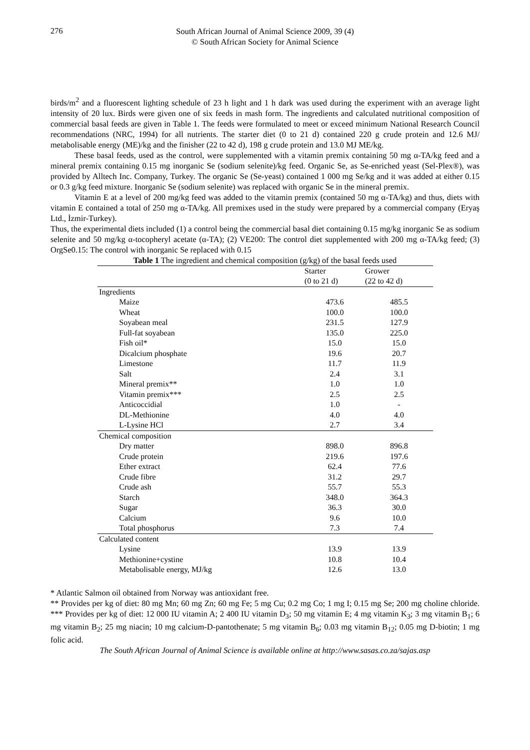276
South African Journal of Animal Science 2009, 39 (4)
© South African Society for Animal Science
birds/m<sup>2</sup> and a fluorescent lighting schedule of 23 h light and 1 h dark was used during the experiment with an average light intensity of 20 lux. Birds were given one of six feeds in mash form. The ingredients and calculated nutritional composition of commercial basal feeds are given in Table 1. The feeds were formulated to meet or exceed minimum National Research Council recommendations (NRC, 1994) for all nutrients. The starter diet (0 to 21 d) contained 220 g crude protein and 12.6 MJ/ metabolisable energy (ME)/kg and the finisher (22 to 42 d), 198 g crude protein and 13.0 MJ ME/kg.
These basal feeds, used as the control, were supplemented with a vitamin premix containing 50 mg α-TA/kg feed and a mineral premix containing 0.15 mg inorganic Se (sodium selenite)/kg feed. Organic Se, as Se-enriched yeast (Sel-Plex®), was provided by Alltech Inc. Company, Turkey. The organic Se (Se-yeast) contained 1 000 mg Se/kg and it was added at either 0.15 or 0.3 g/kg feed mixture. Inorganic Se (sodium selenite) was replaced with organic Se in the mineral premix.
Vitamin E at a level of 200 mg/kg feed was added to the vitamin premix (contained 50 mg α-TA/kg) and thus, diets with vitamin E contained a total of 250 mg α-TA/kg. All premixes used in the study were prepared by a commercial company (Eryaş Ltd., İzmir-Turkey).
Thus, the experimental diets included (1) a control being the commercial basal diet containing 0.15 mg/kg inorganic Se as sodium selenite and 50 mg/kg α-tocopheryl acetate (α-TA); (2) VE200: The control diet supplemented with 200 mg α-TA/kg feed; (3) OrgSe0.15: The control with inorganic Se replaced with 0.15
Table 1 The ingredient and chemical composition (g/kg) of the basal feeds used
| | Starter (0 to 21 d) | Grower (22 to 42 d) |
| --- | --- | --- |
| Ingredients | | |
| Maize | 473.6 | 485.5 |
| Wheat | 100.0 | 100.0 |
| Soyabean meal | 231.5 | 127.9 |
| Full-fat soyabean | 135.0 | 225.0 |
| Fish oil* | 15.0 | 15.0 |
| Dicalcium phosphate | 19.6 | 20.7 |
| Limestone | 11.7 | 11.9 |
| Salt | 2.4 | 3.1 |
| Mineral premix** | 1.0 | 1.0 |
| Vitamin premix*** | 2.5 | 2.5 |
| Anticoccidial | 1.0 | - |
| DL-Methionine | 4.0 | 4.0 |
| L-Lysine HCl | 2.7 | 3.4 |
| Chemical composition | | |
| Dry matter | 898.0 | 896.8 |
| Crude protein | 219.6 | 197.6 |
| Ether extract | 62.4 | 77.6 |
| Crude fibre | 31.2 | 29.7 |
| Crude ash | 55.7 | 55.3 |
| Starch | 348.0 | 364.3 |
| Sugar | 36.3 | 30.0 |
| Calcium | 9.6 | 10.0 |
| Total phosphorus | 7.3 | 7.4 |
| Calculated content | | |
| Lysine | 13.9 | 13.9 |
| Methionine+cystine | 10.8 | 10.4 |
| Metabolisable energy, MJ/kg | 12.6 | 13.0 |
* Atlantic Salmon oil obtained from Norway was antioxidant free.
** Provides per kg of diet: 80 mg Mn; 60 mg Zn; 60 mg Fe; 5 mg Cu; 0.2 mg Co; 1 mg I; 0.15 mg Se; 200 mg choline chloride. *** Provides per kg of diet: 12 000 IU vitamin A; 2 400 IU vitamin D<sub>3</sub>; 50 mg vitamin E; 4 mg vitamin K<sub>3</sub>; 3 mg vitamin B<sub>1</sub>; 6 mg vitamin B<sub>2</sub>; 25 mg niacin; 10 mg calcium-D-pantothenate; 5 mg vitamin B<sub>6</sub>; 0.03 mg vitamin B<sub>12</sub>; 0.05 mg D-biotin; 1 mg folic acid.
The South African Journal of Animal Science is available online at http://www.sasas.co.za/sajas.asp